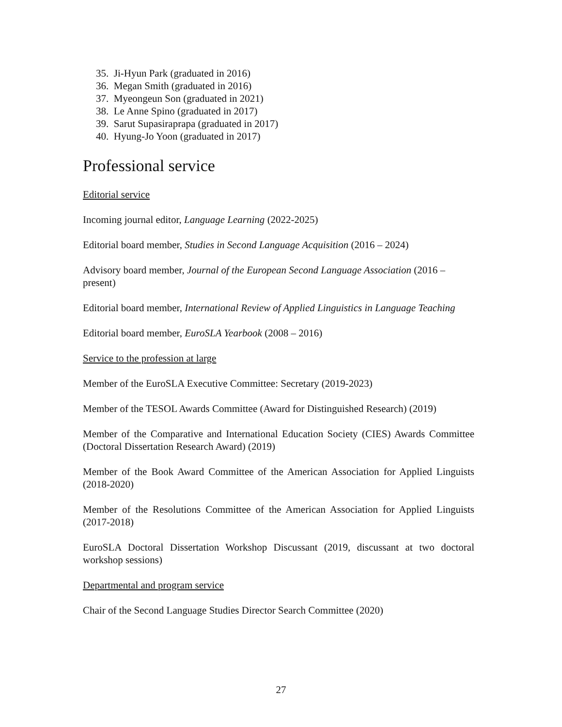35. Ji-Hyun Park (graduated in 2016)
36. Megan Smith (graduated in 2016)
37. Myeongeun Son (graduated in 2021)
38. Le Anne Spino (graduated in 2017)
39. Sarut Supasiraprapa (graduated in 2017)
40. Hyung-Jo Yoon (graduated in 2017)
Professional service
Editorial service
Incoming journal editor, Language Learning (2022-2025)
Editorial board member, Studies in Second Language Acquisition (2016 – 2024)
Advisory board member, Journal of the European Second Language Association (2016 – present)
Editorial board member, International Review of Applied Linguistics in Language Teaching
Editorial board member, EuroSLA Yearbook (2008 – 2016)
Service to the profession at large
Member of the EuroSLA Executive Committee: Secretary (2019-2023)
Member of the TESOL Awards Committee (Award for Distinguished Research) (2019)
Member of the Comparative and International Education Society (CIES) Awards Committee (Doctoral Dissertation Research Award) (2019)
Member of the Book Award Committee of the American Association for Applied Linguists (2018-2020)
Member of the Resolutions Committee of the American Association for Applied Linguists (2017-2018)
EuroSLA Doctoral Dissertation Workshop Discussant (2019, discussant at two doctoral workshop sessions)
Departmental and program service
Chair of the Second Language Studies Director Search Committee (2020)
27